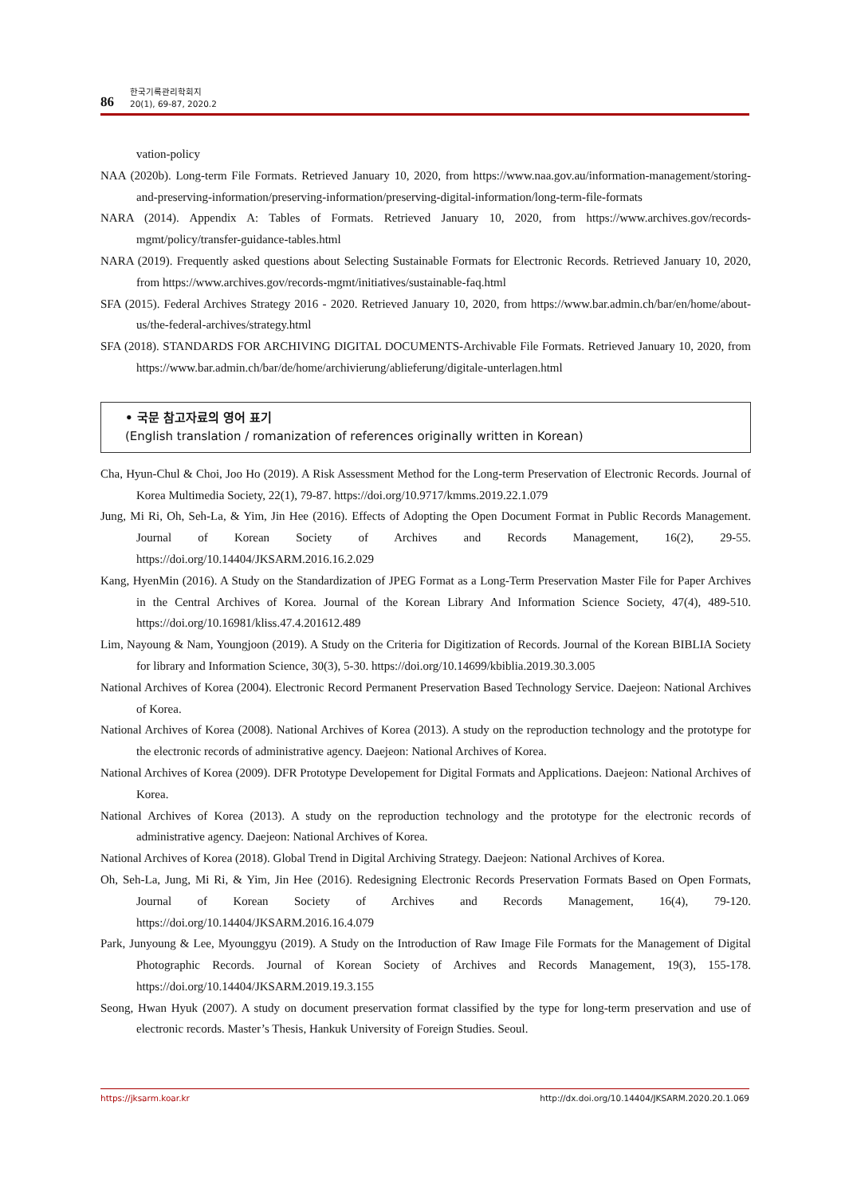86 한국기록관리학회지
20(1), 69-87, 2020.2
vation-policy
NAA (2020b). Long-term File Formats. Retrieved January 10, 2020, from https://www.naa.gov.au/information-management/storing-and-preserving-information/preserving-information/preserving-digital-information/long-term-file-formats
NARA (2014). Appendix A: Tables of Formats. Retrieved January 10, 2020, from https://www.archives.gov/records-mgmt/policy/transfer-guidance-tables.html
NARA (2019). Frequently asked questions about Selecting Sustainable Formats for Electronic Records. Retrieved January 10, 2020, from https://www.archives.gov/records-mgmt/initiatives/sustainable-faq.html
SFA (2015). Federal Archives Strategy 2016 - 2020. Retrieved January 10, 2020, from https://www.bar.admin.ch/bar/en/home/about-us/the-federal-archives/strategy.html
SFA (2018). STANDARDS FOR ARCHIVING DIGITAL DOCUMENTS-Archivable File Formats. Retrieved January 10, 2020, from https://www.bar.admin.ch/bar/de/home/archivierung/ablieferung/digitale-unterlagen.html
• 국문 참고자료의 영어 표기
(English translation / romanization of references originally written in Korean)
Cha, Hyun-Chul & Choi, Joo Ho (2019). A Risk Assessment Method for the Long-term Preservation of Electronic Records. Journal of Korea Multimedia Society, 22(1), 79-87. https://doi.org/10.9717/kmms.2019.22.1.079
Jung, Mi Ri, Oh, Seh-La, & Yim, Jin Hee (2016). Effects of Adopting the Open Document Format in Public Records Management. Journal of Korean Society of Archives and Records Management, 16(2), 29-55. https://doi.org/10.14404/JKSARM.2016.16.2.029
Kang, HyenMin (2016). A Study on the Standardization of JPEG Format as a Long-Term Preservation Master File for Paper Archives in the Central Archives of Korea. Journal of the Korean Library And Information Science Society, 47(4), 489-510. https://doi.org/10.16981/kliss.47.4.201612.489
Lim, Nayoung & Nam, Youngjoon (2019). A Study on the Criteria for Digitization of Records. Journal of the Korean BIBLIA Society for library and Information Science, 30(3), 5-30. https://doi.org/10.14699/kbiblia.2019.30.3.005
National Archives of Korea (2004). Electronic Record Permanent Preservation Based Technology Service. Daejeon: National Archives of Korea.
National Archives of Korea (2008). National Archives of Korea (2013). A study on the reproduction technology and the prototype for the electronic records of administrative agency. Daejeon: National Archives of Korea.
National Archives of Korea (2009). DFR Prototype Developement for Digital Formats and Applications. Daejeon: National Archives of Korea.
National Archives of Korea (2013). A study on the reproduction technology and the prototype for the electronic records of administrative agency. Daejeon: National Archives of Korea.
National Archives of Korea (2018). Global Trend in Digital Archiving Strategy. Daejeon: National Archives of Korea.
Oh, Seh-La, Jung, Mi Ri, & Yim, Jin Hee (2016). Redesigning Electronic Records Preservation Formats Based on Open Formats, Journal of Korean Society of Archives and Records Management, 16(4), 79-120. https://doi.org/10.14404/JKSARM.2016.16.4.079
Park, Junyoung & Lee, Myounggyu (2019). A Study on the Introduction of Raw Image File Formats for the Management of Digital Photographic Records. Journal of Korean Society of Archives and Records Management, 19(3), 155-178. https://doi.org/10.14404/JKSARM.2019.19.3.155
Seong, Hwan Hyuk (2007). A study on document preservation format classified by the type for long-term preservation and use of electronic records. Master’s Thesis, Hankuk University of Foreign Studies. Seoul.
https://jksarm.koar.kr http://dx.doi.org/10.14404/JKSARM.2020.20.1.069